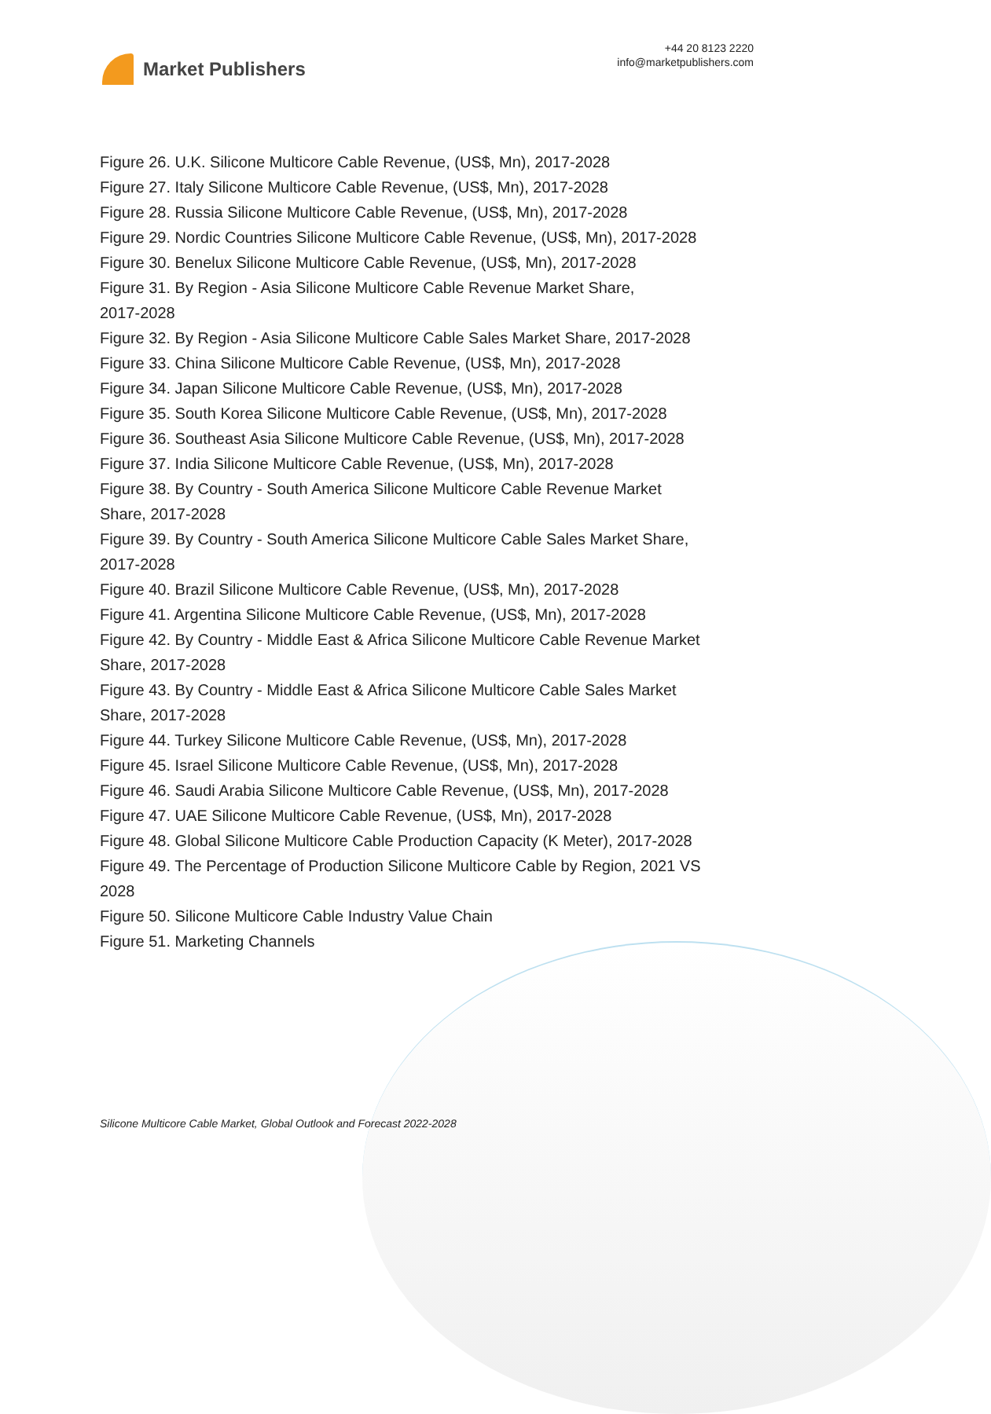Market Publishers
+44 20 8123 2220
info@marketpublishers.com
Figure 26. U.K. Silicone Multicore Cable Revenue, (US$, Mn), 2017-2028
Figure 27. Italy Silicone Multicore Cable Revenue, (US$, Mn), 2017-2028
Figure 28. Russia Silicone Multicore Cable Revenue, (US$, Mn), 2017-2028
Figure 29. Nordic Countries Silicone Multicore Cable Revenue, (US$, Mn), 2017-2028
Figure 30. Benelux Silicone Multicore Cable Revenue, (US$, Mn), 2017-2028
Figure 31. By Region - Asia Silicone Multicore Cable Revenue Market Share,
2017-2028
Figure 32. By Region - Asia Silicone Multicore Cable Sales Market Share, 2017-2028
Figure 33. China Silicone Multicore Cable Revenue, (US$, Mn), 2017-2028
Figure 34. Japan Silicone Multicore Cable Revenue, (US$, Mn), 2017-2028
Figure 35. South Korea Silicone Multicore Cable Revenue, (US$, Mn), 2017-2028
Figure 36. Southeast Asia Silicone Multicore Cable Revenue, (US$, Mn), 2017-2028
Figure 37. India Silicone Multicore Cable Revenue, (US$, Mn), 2017-2028
Figure 38. By Country - South America Silicone Multicore Cable Revenue Market
Share, 2017-2028
Figure 39. By Country - South America Silicone Multicore Cable Sales Market Share,
2017-2028
Figure 40. Brazil Silicone Multicore Cable Revenue, (US$, Mn), 2017-2028
Figure 41. Argentina Silicone Multicore Cable Revenue, (US$, Mn), 2017-2028
Figure 42. By Country - Middle East & Africa Silicone Multicore Cable Revenue Market
Share, 2017-2028
Figure 43. By Country - Middle East & Africa Silicone Multicore Cable Sales Market
Share, 2017-2028
Figure 44. Turkey Silicone Multicore Cable Revenue, (US$, Mn), 2017-2028
Figure 45. Israel Silicone Multicore Cable Revenue, (US$, Mn), 2017-2028
Figure 46. Saudi Arabia Silicone Multicore Cable Revenue, (US$, Mn), 2017-2028
Figure 47. UAE Silicone Multicore Cable Revenue, (US$, Mn), 2017-2028
Figure 48. Global Silicone Multicore Cable Production Capacity (K Meter), 2017-2028
Figure 49. The Percentage of Production Silicone Multicore Cable by Region, 2021 VS
2028
Figure 50. Silicone Multicore Cable Industry Value Chain
Figure 51. Marketing Channels
Silicone Multicore Cable Market, Global Outlook and Forecast 2022-2028